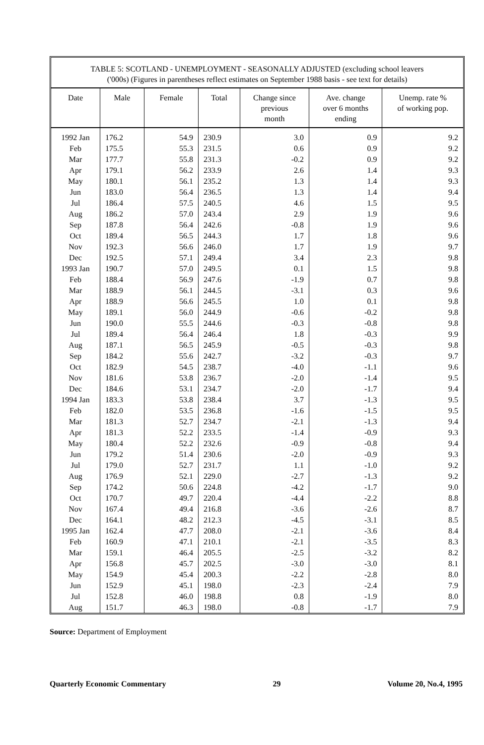TABLE 5: SCOTLAND - UNEMPLOYMENT - SEASONALLY ADJUSTED (excluding school leavers
('000s) (Figures in parentheses reflect estimates on September 1988 basis - see text for details)
| Date | Male | Female | Total | Change since previous month | Ave. change over 6 months ending | Unemp. rate % of working pop. |
| --- | --- | --- | --- | --- | --- | --- |
| 1992 Jan | 176.2 | 54.9 | 230.9 | 3.0 | 0.9 | 9.2 |
| Feb | 175.5 | 55.3 | 231.5 | 0.6 | 0.9 | 9.2 |
| Mar | 177.7 | 55.8 | 231.3 | -0.2 | 0.9 | 9.2 |
| Apr | 179.1 | 56.2 | 233.9 | 2.6 | 1.4 | 9.3 |
| May | 180.1 | 56.1 | 235.2 | 1.3 | 1.4 | 9.3 |
| Jun | 183.0 | 56.4 | 236.5 | 1.3 | 1.4 | 9.4 |
| Jul | 186.4 | 57.5 | 240.5 | 4.6 | 1.5 | 9.5 |
| Aug | 186.2 | 57.0 | 243.4 | 2.9 | 1.9 | 9.6 |
| Sep | 187.8 | 56.4 | 242.6 | -0.8 | 1.9 | 9.6 |
| Oct | 189.4 | 56.5 | 244.3 | 1.7 | 1.8 | 9.6 |
| Nov | 192.3 | 56.6 | 246.0 | 1.7 | 1.9 | 9.7 |
| Dec | 192.5 | 57.1 | 249.4 | 3.4 | 2.3 | 9.8 |
| 1993 Jan | 190.7 | 57.0 | 249.5 | 0.1 | 1.5 | 9.8 |
| Feb | 188.4 | 56.9 | 247.6 | -1.9 | 0.7 | 9.8 |
| Mar | 188.9 | 56.1 | 244.5 | -3.1 | 0.3 | 9.6 |
| Apr | 188.9 | 56.6 | 245.5 | 1.0 | 0.1 | 9.8 |
| May | 189.1 | 56.0 | 244.9 | -0.6 | -0.2 | 9.8 |
| Jun | 190.0 | 55.5 | 244.6 | -0.3 | -0.8 | 9.8 |
| Jul | 189.4 | 56.4 | 246.4 | 1.8 | -0.3 | 9.9 |
| Aug | 187.1 | 56.5 | 245.9 | -0.5 | -0.3 | 9.8 |
| Sep | 184.2 | 55.6 | 242.7 | -3.2 | -0.3 | 9.7 |
| Oct | 182.9 | 54.5 | 238.7 | -4.0 | -1.1 | 9.6 |
| Nov | 181.6 | 53.8 | 236.7 | -2.0 | -1.4 | 9.5 |
| Dec | 184.6 | 53.1 | 234.7 | -2.0 | -1.7 | 9.4 |
| 1994 Jan | 183.3 | 53.8 | 238.4 | 3.7 | -1.3 | 9.5 |
| Feb | 182.0 | 53.5 | 236.8 | -1.6 | -1.5 | 9.5 |
| Mar | 181.3 | 52.7 | 234.7 | -2.1 | -1.3 | 9.4 |
| Apr | 181.3 | 52.2 | 233.5 | -1.4 | -0.9 | 9.3 |
| May | 180.4 | 52.2 | 232.6 | -0.9 | -0.8 | 9.4 |
| Jun | 179.2 | 51.4 | 230.6 | -2.0 | -0.9 | 9.3 |
| Jul | 179.0 | 52.7 | 231.7 | 1.1 | -1.0 | 9.2 |
| Aug | 176.9 | 52.1 | 229.0 | -2.7 | -1.3 | 9.2 |
| Sep | 174.2 | 50.6 | 224.8 | -4.2 | -1.7 | 9.0 |
| Oct | 170.7 | 49.7 | 220.4 | -4.4 | -2.2 | 8.8 |
| Nov | 167.4 | 49.4 | 216.8 | -3.6 | -2.6 | 8.7 |
| Dec | 164.1 | 48.2 | 212.3 | -4.5 | -3.1 | 8.5 |
| 1995 Jan | 162.4 | 47.7 | 208.0 | -2.1 | -3.6 | 8.4 |
| Feb | 160.9 | 47.1 | 210.1 | -2.1 | -3.5 | 8.3 |
| Mar | 159.1 | 46.4 | 205.5 | -2.5 | -3.2 | 8.2 |
| Apr | 156.8 | 45.7 | 202.5 | -3.0 | -3.0 | 8.1 |
| May | 154.9 | 45.4 | 200.3 | -2.2 | -2.8 | 8.0 |
| Jun | 152.9 | 45.1 | 198.0 | -2.3 | -2.4 | 7.9 |
| Jul | 152.8 | 46.0 | 198.8 | 0.8 | -1.9 | 8.0 |
| Aug | 151.7 | 46.3 | 198.0 | -0.8 | -1.7 | 7.9 |
Source: Department of Employment
Quarterly Economic Commentary 29 Volume 20, No.4, 1995